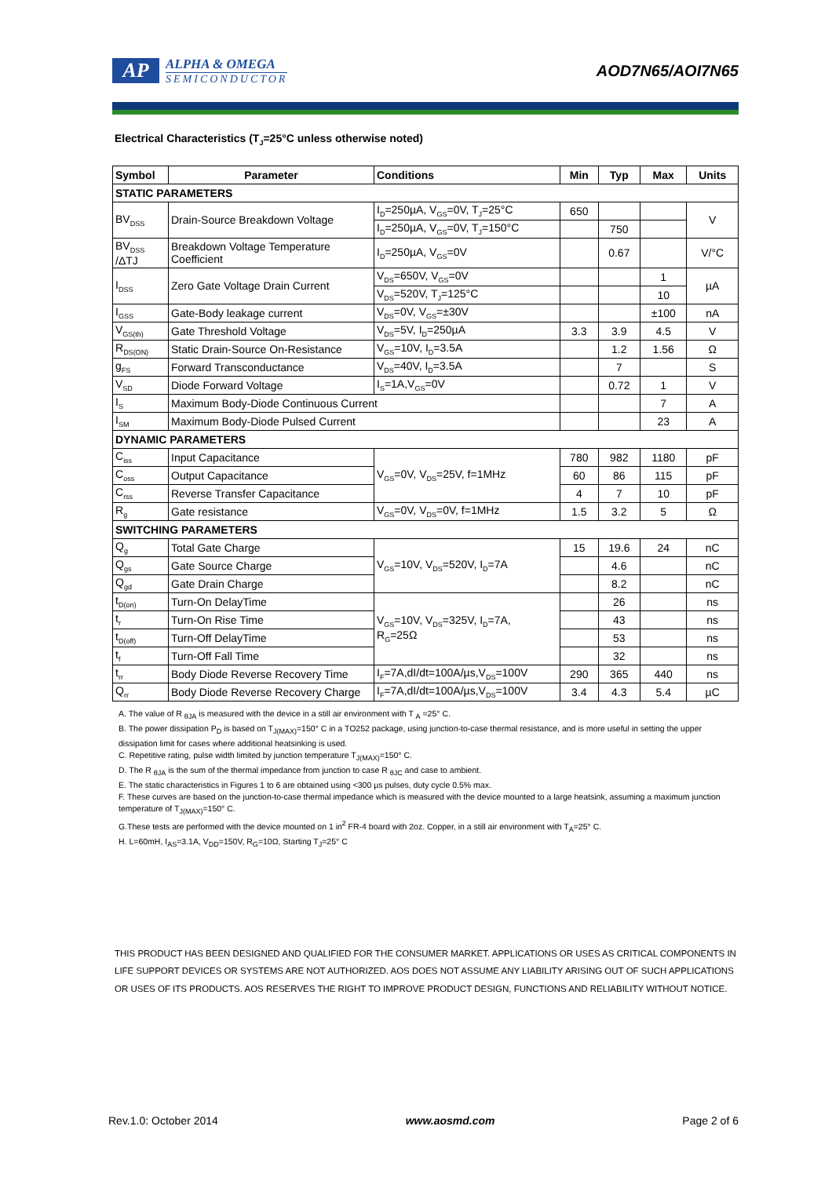AP
ALPHA & OMEGA
SEMICONDUCTOR
AOD7N65/AOI7N65
Electrical Characteristics (T<sub>J</sub>=25°C unless otherwise noted)
| Symbol | Parameter | Conditions | Min | Typ | Max | Units |
| --- | --- | --- | --- | --- | --- | --- |
| STATIC PARAMETERS | | | | | | |
| BV<sub>DSS</sub> | Drain-Source Breakdown Voltage | I<sub>D</sub>=250µA, V<sub>GS</sub>=0V, T<sub>J</sub>=25°C | 650 | | | V |
| | | I<sub>D</sub>=250µA, V<sub>GS</sub>=0V, T<sub>J</sub>=150°C | | 750 | | |
| BV<sub>DSS</sub> /ΔTJ | Breakdown Voltage Temperature Coefficient | I<sub>D</sub>=250µA, V<sub>GS</sub>=0V | | 0.67 | | V/°C |
| I<sub>DSS</sub> | Zero Gate Voltage Drain Current | V<sub>DS</sub>=650V, V<sub>GS</sub>=0V | | | 1 | µA |
| | | V<sub>DS</sub>=520V, T<sub>J</sub>=125°C | | | 10 | |
| I<sub>GSS</sub> | Gate-Body leakage current | V<sub>DS</sub>=0V, V<sub>GS</sub>=±30V | | | ±100 | nA |
| V<sub>GS(th)</sub> | Gate Threshold Voltage | V<sub>DS</sub>=5V, I<sub>D</sub>=250µA | 3.3 | 3.9 | 4.5 | V |
| R<sub>DS(ON)</sub> | Static Drain-Source On-Resistance | V<sub>GS</sub>=10V, I<sub>D</sub>=3.5A | | 1.2 | 1.56 | Ω |
| g<sub>FS</sub> | Forward Transconductance | V<sub>DS</sub>=40V, I<sub>D</sub>=3.5A | | 7 | | S |
| V<sub>SD</sub> | Diode Forward Voltage | I<sub>S</sub>=1A,V<sub>GS</sub>=0V | | 0.72 | 1 | V |
| I<sub>S</sub> | Maximum Body-Diode Continuous Current | | | | 7 | A |
| I<sub>SM</sub> | Maximum Body-Diode Pulsed Current | | | | 23 | A |
| DYNAMIC PARAMETERS | | | | | | |
| C<sub>iss</sub> | Input Capacitance | V<sub>GS</sub>=0V, V<sub>DS</sub>=25V, f=1MHz | 780 | 982 | 1180 | pF |
| C<sub>oss</sub> | Output Capacitance | | 60 | 86 | 115 | pF |
| C<sub>rss</sub> | Reverse Transfer Capacitance | | 4 | 7 | 10 | pF |
| R<sub>g</sub> | Gate resistance | V<sub>GS</sub>=0V, V<sub>DS</sub>=0V, f=1MHz | 1.5 | 3.2 | 5 | Ω |
| SWITCHING PARAMETERS | | | | | | |
| Q<sub>g</sub> | Total Gate Charge | V<sub>GS</sub>=10V, V<sub>DS</sub>=520V, I<sub>D</sub>=7A | 15 | 19.6 | 24 | nC |
| Q<sub>gs</sub> | Gate Source Charge | | | 4.6 | | nC |
| Q<sub>gd</sub> | Gate Drain Charge | | | 8.2 | | nC |
| t<sub>D(on)</sub> | Turn-On DelayTime | V<sub>GS</sub>=10V, V<sub>DS</sub>=325V, I<sub>D</sub>=7A, R<sub>G</sub>=25Ω | | 26 | | ns |
| t<sub>r</sub> | Turn-On Rise Time | | | 43 | | ns |
| t<sub>D(off)</sub> | Turn-Off DelayTime | | | 53 | | ns |
| t<sub>f</sub> | Turn-Off Fall Time | | | 32 | | ns |
| t<sub>rr</sub> | Body Diode Reverse Recovery Time | I<sub>F</sub>=7A,dI/dt=100A/µs,V<sub>DS</sub>=100V | 290 | 365 | 440 | ns |
| Q<sub>rr</sub> | Body Diode Reverse Recovery Charge | I<sub>F</sub>=7A,dI/dt=100A/µs,V<sub>DS</sub>=100V | 3.4 | 4.3 | 5.4 | µC |
A. The value of R <sub>θJA</sub> is measured with the device in a still air environment with T <sub>A</sub> =25° C.
B. The power dissipation P<sub>D</sub> is based on T<sub>J(MAX)</sub>=150° C in a TO252 package, using junction-to-case thermal resistance, and is more useful in setting the upper dissipation limit for cases where additional heatsinking is used.
C. Repetitive rating, pulse width limited by junction temperature T<sub>J(MAX)</sub>=150° C.
D. The R <sub>θJA</sub> is the sum of the thermal impedance from junction to case R <sub>θJC</sub> and case to ambient.
E. The static characteristics in Figures 1 to 6 are obtained using <300 µs pulses, duty cycle 0.5% max.
F. These curves are based on the junction-to-case thermal impedance which is measured with the device mounted to a large heatsink, assuming a maximum junction temperature of T<sub>J(MAX)</sub>=150° C.
G.These tests are performed with the device mounted on 1 in<sup>2</sup> FR-4 board with 2oz. Copper, in a still air environment with T<sub>A</sub>=25° C.
H. L=60mH, I<sub>AS</sub>=3.1A, V<sub>DD</sub>=150V, R<sub>G</sub>=10Ω, Starting T<sub>J</sub>=25° C
THIS PRODUCT HAS BEEN DESIGNED AND QUALIFIED FOR THE CONSUMER MARKET. APPLICATIONS OR USES AS CRITICAL COMPONENTS IN LIFE SUPPORT DEVICES OR SYSTEMS ARE NOT AUTHORIZED. AOS DOES NOT ASSUME ANY LIABILITY ARISING OUT OF SUCH APPLICATIONS OR USES OF ITS PRODUCTS. AOS RESERVES THE RIGHT TO IMPROVE PRODUCT DESIGN, FUNCTIONS AND RELIABILITY WITHOUT NOTICE.
Rev.1.0: October 2014 www.aosmd.com Page 2 of 6